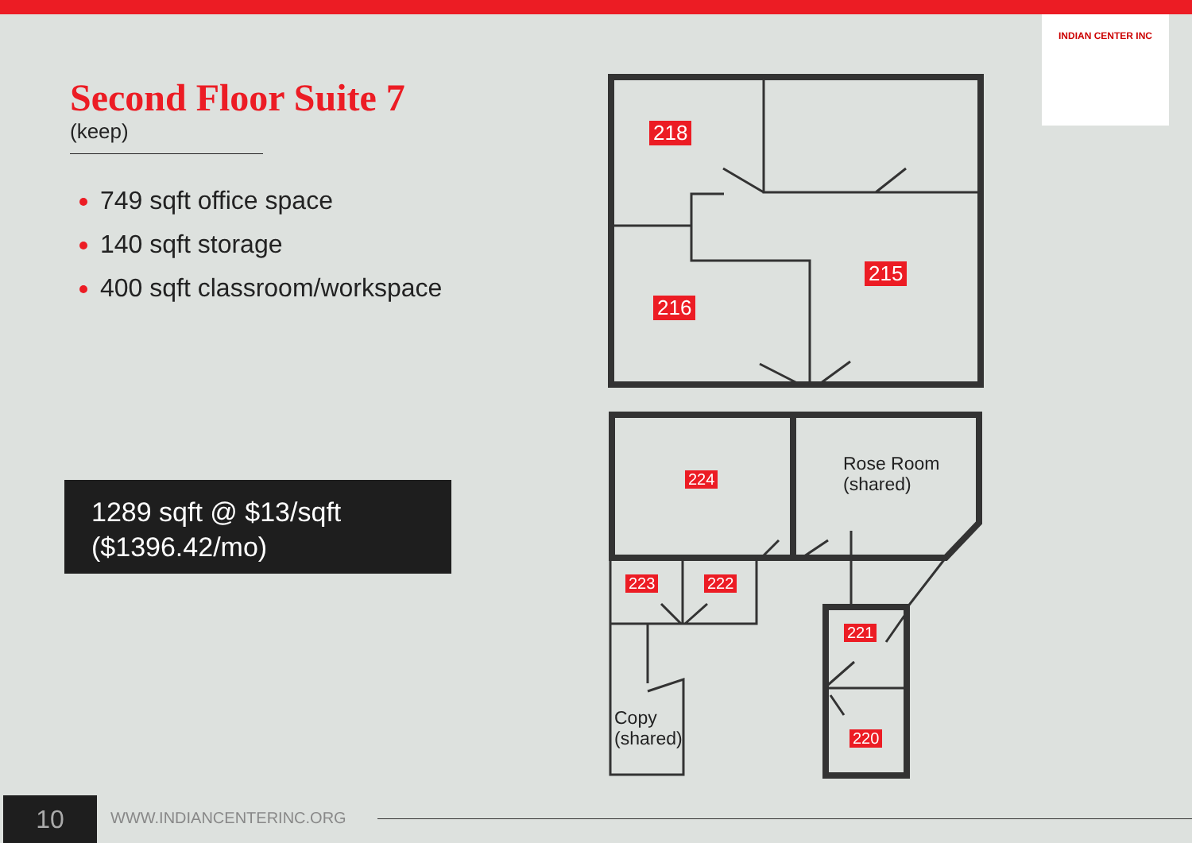Second Floor Suite 7
(keep)
749 sqft office space
140 sqft storage
400 sqft classroom/workspace
1289 sqft @ $13/sqft
($1396.42/mo)
INDIAN CENTER INC
218
215
216
224
Rose Room
(shared)
223 222
221
220
Copy
(shared)
10 WWW.INDIANCENTERINC.ORG